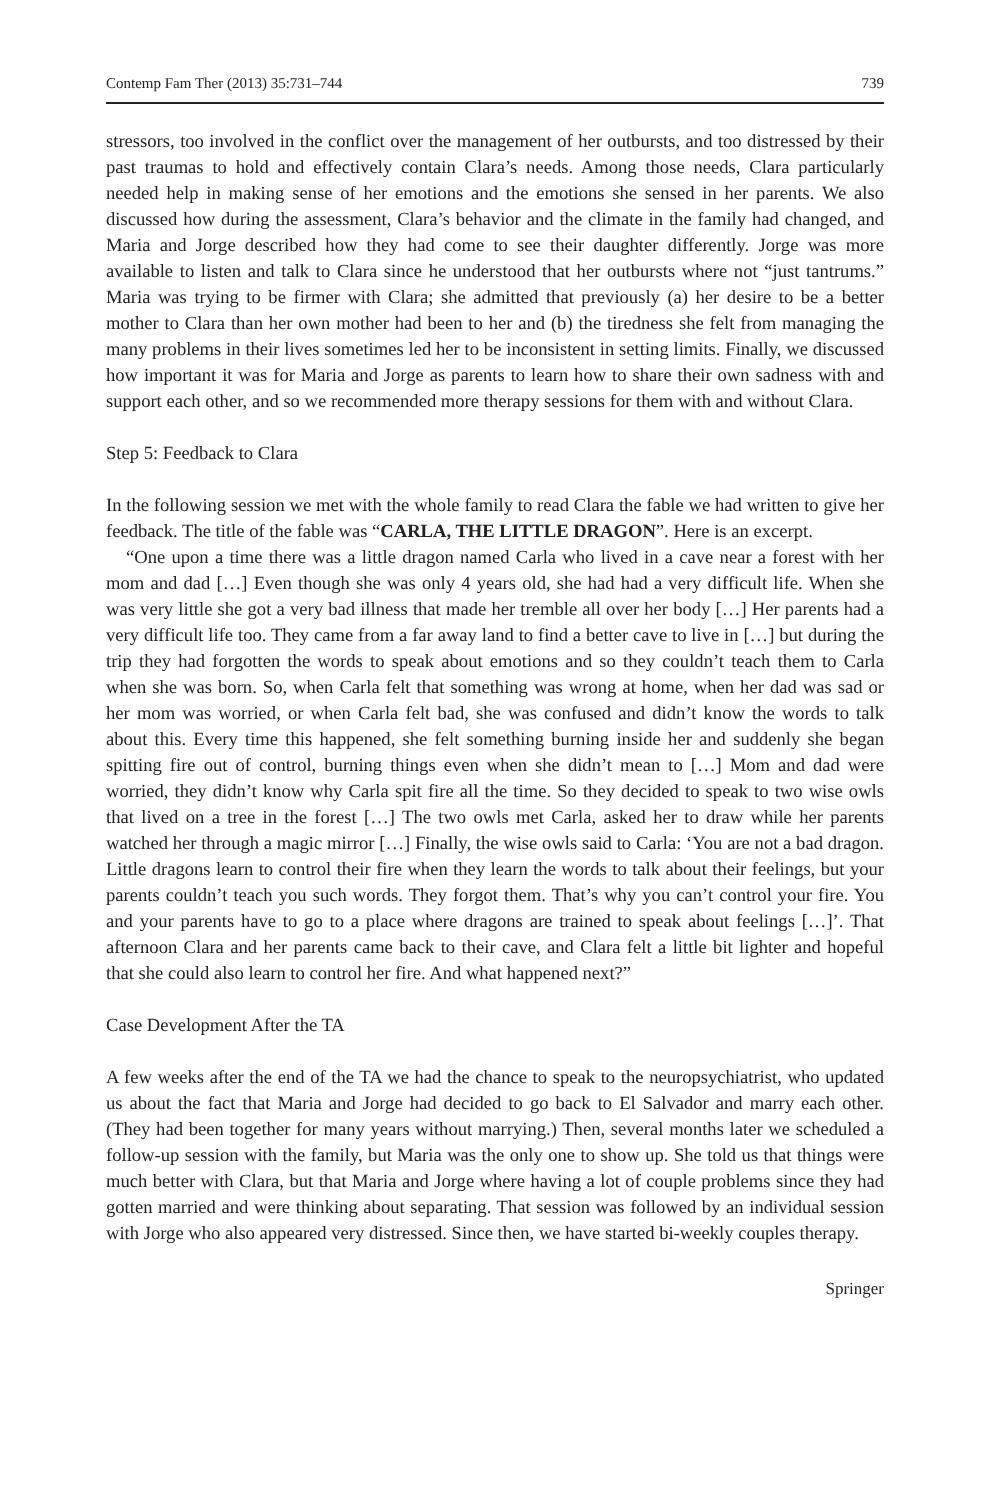Contemp Fam Ther (2013) 35:731–744 739
stressors, too involved in the conflict over the management of her outbursts, and too distressed by their past traumas to hold and effectively contain Clara’s needs. Among those needs, Clara particularly needed help in making sense of her emotions and the emotions she sensed in her parents. We also discussed how during the assessment, Clara’s behavior and the climate in the family had changed, and Maria and Jorge described how they had come to see their daughter differently. Jorge was more available to listen and talk to Clara since he understood that her outbursts where not “just tantrums.” Maria was trying to be firmer with Clara; she admitted that previously (a) her desire to be a better mother to Clara than her own mother had been to her and (b) the tiredness she felt from managing the many problems in their lives sometimes led her to be inconsistent in setting limits. Finally, we discussed how important it was for Maria and Jorge as parents to learn how to share their own sadness with and support each other, and so we recommended more therapy sessions for them with and without Clara.
Step 5: Feedback to Clara
In the following session we met with the whole family to read Clara the fable we had written to give her feedback. The title of the fable was “CARLA, THE LITTLE DRAGON”. Here is an excerpt.
“One upon a time there was a little dragon named Carla who lived in a cave near a forest with her mom and dad […] Even though she was only 4 years old, she had had a very difficult life. When she was very little she got a very bad illness that made her tremble all over her body […] Her parents had a very difficult life too. They came from a far away land to find a better cave to live in […] but during the trip they had forgotten the words to speak about emotions and so they couldn’t teach them to Carla when she was born. So, when Carla felt that something was wrong at home, when her dad was sad or her mom was worried, or when Carla felt bad, she was confused and didn’t know the words to talk about this. Every time this happened, she felt something burning inside her and suddenly she began spitting fire out of control, burning things even when she didn’t mean to […] Mom and dad were worried, they didn’t know why Carla spit fire all the time. So they decided to speak to two wise owls that lived on a tree in the forest […] The two owls met Carla, asked her to draw while her parents watched her through a magic mirror […] Finally, the wise owls said to Carla: ‘You are not a bad dragon. Little dragons learn to control their fire when they learn the words to talk about their feelings, but your parents couldn’t teach you such words. They forgot them. That’s why you can’t control your fire. You and your parents have to go to a place where dragons are trained to speak about feelings […]’. That afternoon Clara and her parents came back to their cave, and Clara felt a little bit lighter and hopeful that she could also learn to control her fire. And what happened next?”
Case Development After the TA
A few weeks after the end of the TA we had the chance to speak to the neuropsychiatrist, who updated us about the fact that Maria and Jorge had decided to go back to El Salvador and marry each other. (They had been together for many years without marrying.) Then, several months later we scheduled a follow-up session with the family, but Maria was the only one to show up. She told us that things were much better with Clara, but that Maria and Jorge where having a lot of couple problems since they had gotten married and were thinking about separating. That session was followed by an individual session with Jorge who also appeared very distressed. Since then, we have started bi-weekly couples therapy.
Springer